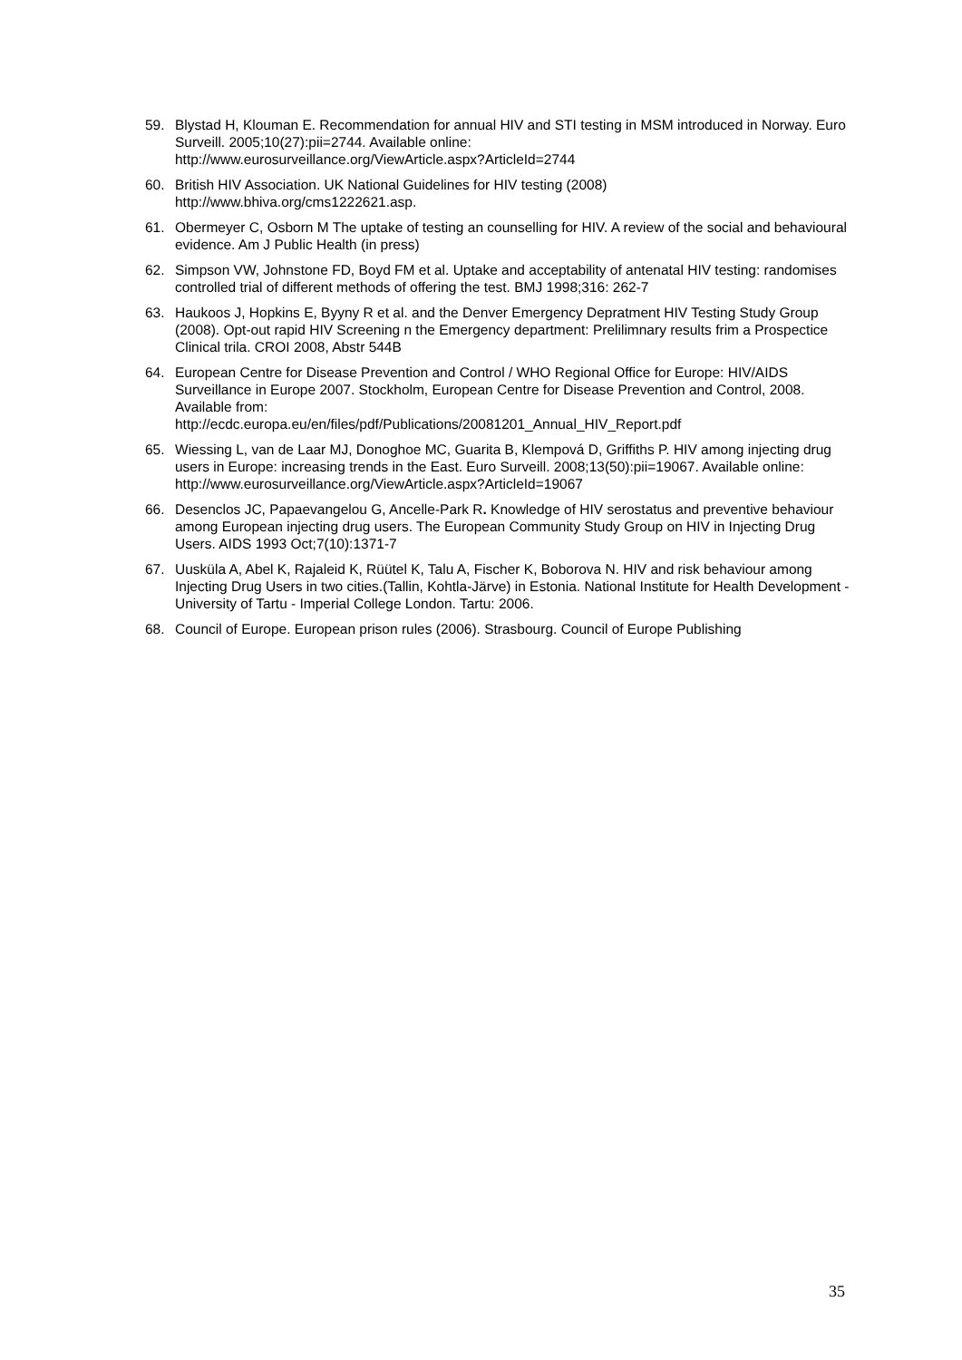59. Blystad H, Klouman E. Recommendation for annual HIV and STI testing in MSM introduced in Norway. Euro Surveill. 2005;10(27):pii=2744. Available online:
http://www.eurosurveillance.org/ViewArticle.aspx?ArticleId=2744
60. British HIV Association. UK National Guidelines for HIV testing (2008)
http://www.bhiva.org/cms1222621.asp.
61. Obermeyer C, Osborn M The uptake of testing an counselling for HIV. A review of the social and behavioural evidence. Am J Public Health (in press)
62. Simpson VW, Johnstone FD, Boyd FM et al. Uptake and acceptability of antenatal HIV testing: randomises controlled trial of different methods of offering the test. BMJ 1998;316: 262-7
63. Haukoos J, Hopkins E, Byyny R et al. and the Denver Emergency Depratment HIV Testing Study Group (2008). Opt-out rapid HIV Screening n the Emergency department: Prelilimnary results frim a Prospectice Clinical trila. CROI 2008, Abstr 544B
64. European Centre for Disease Prevention and Control / WHO Regional Office for Europe: HIV/AIDS Surveillance in Europe 2007. Stockholm, European Centre for Disease Prevention and Control, 2008. Available from:
http://ecdc.europa.eu/en/files/pdf/Publications/20081201_Annual_HIV_Report.pdf
65. Wiessing L, van de Laar MJ, Donoghoe MC, Guarita B, Klempová D, Griffiths P. HIV among injecting drug users in Europe: increasing trends in the East. Euro Surveill. 2008;13(50):pii=19067. Available online:
http://www.eurosurveillance.org/ViewArticle.aspx?ArticleId=19067
66. Desenclos JC, Papaevangelou G, Ancelle-Park R. Knowledge of HIV serostatus and preventive behaviour among European injecting drug users. The European Community Study Group on HIV in Injecting Drug Users. AIDS 1993 Oct;7(10):1371-7
67. Uusküla A, Abel K, Rajaleid K, Rüütel K, Talu A, Fischer K, Boborova N. HIV and risk behaviour among Injecting Drug Users in two cities.(Tallin, Kohtla-Järve) in Estonia. National Institute for Health Development - University of Tartu - Imperial College London. Tartu: 2006.
68. Council of Europe. European prison rules (2006). Strasbourg. Council of Europe Publishing
35